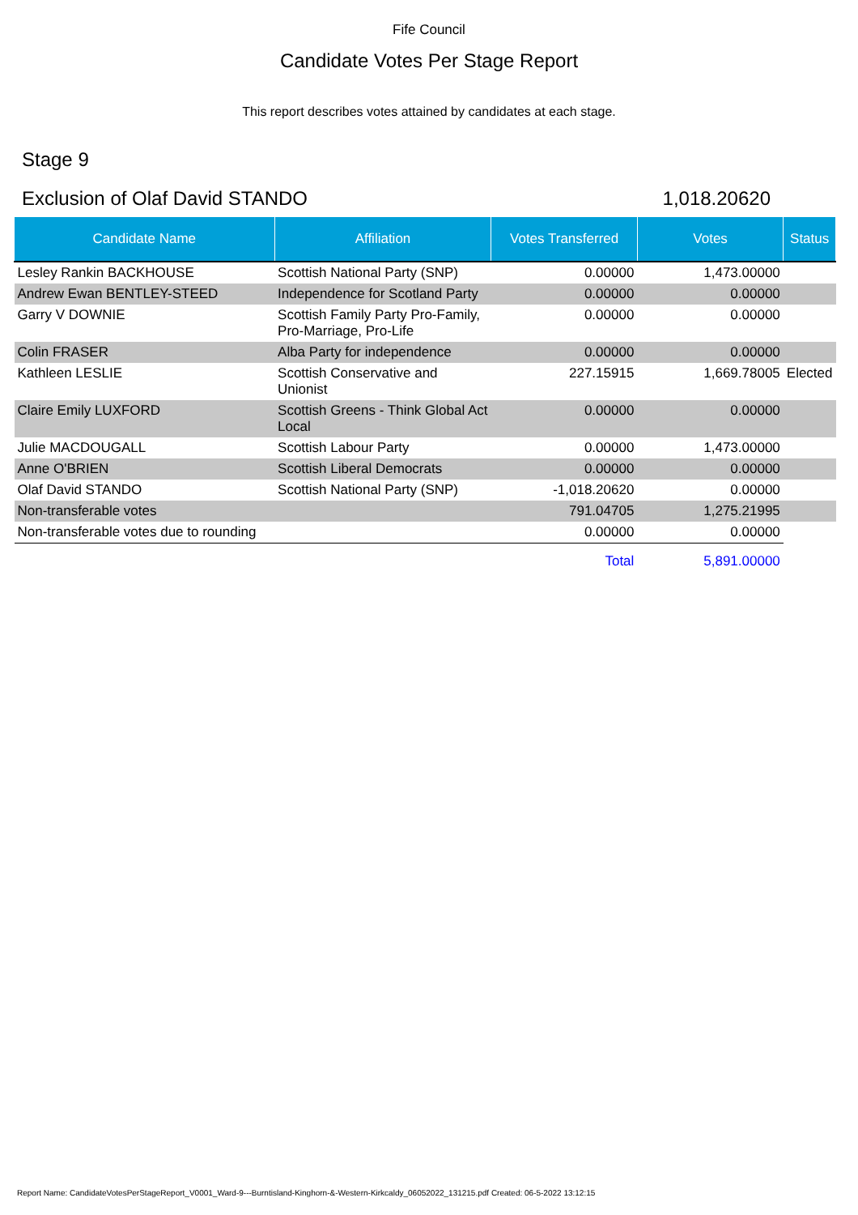Fife Council
Candidate Votes Per Stage Report
This report describes votes attained by candidates at each stage.
Stage 9
Exclusion of Olaf David STANDO 1,018.20620
| Candidate Name | Affiliation | Votes Transferred | Votes | Status |
| --- | --- | --- | --- | --- |
| Lesley Rankin BACKHOUSE | Scottish National Party (SNP) | 0.00000 | 1,473.00000 | |
| Andrew Ewan BENTLEY-STEED | Independence for Scotland Party | 0.00000 | 0.00000 | |
| Garry V DOWNIE | Scottish Family Party Pro-Family, Pro-Marriage, Pro-Life | 0.00000 | 0.00000 | |
| Colin FRASER | Alba Party for independence | 0.00000 | 0.00000 | |
| Kathleen LESLIE | Scottish Conservative and Unionist | 227.15915 | 1,669.78005 | Elected |
| Claire Emily LUXFORD | Scottish Greens - Think Global Act Local | 0.00000 | 0.00000 | |
| Julie MACDOUGALL | Scottish Labour Party | 0.00000 | 1,473.00000 | |
| Anne O'BRIEN | Scottish Liberal Democrats | 0.00000 | 0.00000 | |
| Olaf David STANDO | Scottish National Party (SNP) | -1,018.20620 | 0.00000 | |
| Non-transferable votes | | 791.04705 | 1,275.21995 | |
| Non-transferable votes due to rounding | | 0.00000 | 0.00000 | |
| | | Total | 5,891.00000 | |
Report Name: CandidateVotesPerStageReport_V0001_Ward-9---Burntisland-Kinghorn-&-Western-Kirkcaldy_06052022_131215.pdf Created: 06-5-2022 13:12:15